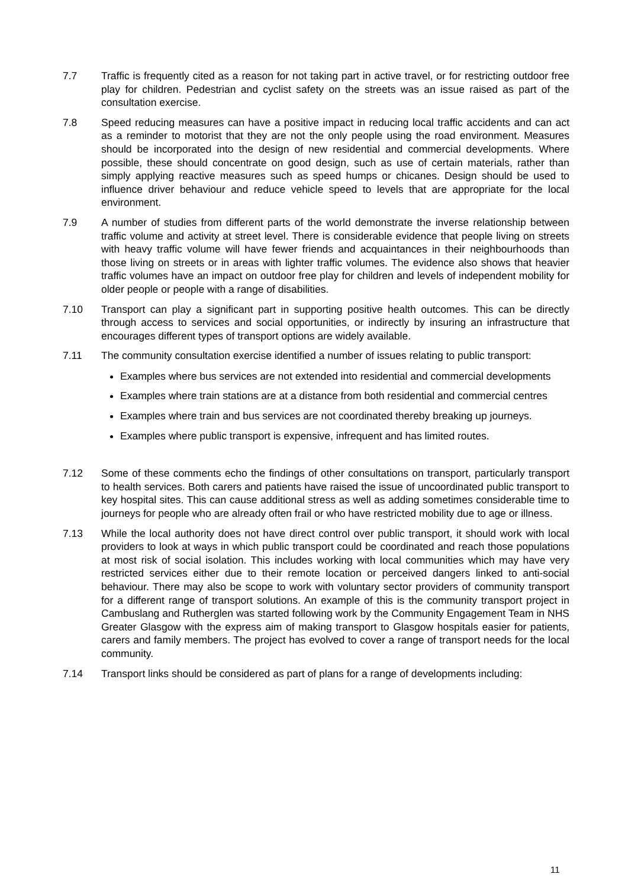7.7 Traffic is frequently cited as a reason for not taking part in active travel, or for restricting outdoor free play for children. Pedestrian and cyclist safety on the streets was an issue raised as part of the consultation exercise.
7.8 Speed reducing measures can have a positive impact in reducing local traffic accidents and can act as a reminder to motorist that they are not the only people using the road environment. Measures should be incorporated into the design of new residential and commercial developments. Where possible, these should concentrate on good design, such as use of certain materials, rather than simply applying reactive measures such as speed humps or chicanes. Design should be used to influence driver behaviour and reduce vehicle speed to levels that are appropriate for the local environment.
7.9 A number of studies from different parts of the world demonstrate the inverse relationship between traffic volume and activity at street level. There is considerable evidence that people living on streets with heavy traffic volume will have fewer friends and acquaintances in their neighbourhoods than those living on streets or in areas with lighter traffic volumes. The evidence also shows that heavier traffic volumes have an impact on outdoor free play for children and levels of independent mobility for older people or people with a range of disabilities.
7.10 Transport can play a significant part in supporting positive health outcomes. This can be directly through access to services and social opportunities, or indirectly by insuring an infrastructure that encourages different types of transport options are widely available.
7.11 The community consultation exercise identified a number of issues relating to public transport:
Examples where bus services are not extended into residential and commercial developments
Examples where train stations are at a distance from both residential and commercial centres
Examples where train and bus services are not coordinated thereby breaking up journeys.
Examples where public transport is expensive, infrequent and has limited routes.
7.12 Some of these comments echo the findings of other consultations on transport, particularly transport to health services. Both carers and patients have raised the issue of uncoordinated public transport to key hospital sites. This can cause additional stress as well as adding sometimes considerable time to journeys for people who are already often frail or who have restricted mobility due to age or illness.
7.13 While the local authority does not have direct control over public transport, it should work with local providers to look at ways in which public transport could be coordinated and reach those populations at most risk of social isolation. This includes working with local communities which may have very restricted services either due to their remote location or perceived dangers linked to anti-social behaviour. There may also be scope to work with voluntary sector providers of community transport for a different range of transport solutions. An example of this is the community transport project in Cambuslang and Rutherglen was started following work by the Community Engagement Team in NHS Greater Glasgow with the express aim of making transport to Glasgow hospitals easier for patients, carers and family members. The project has evolved to cover a range of transport needs for the local community.
7.14 Transport links should be considered as part of plans for a range of developments including:
11